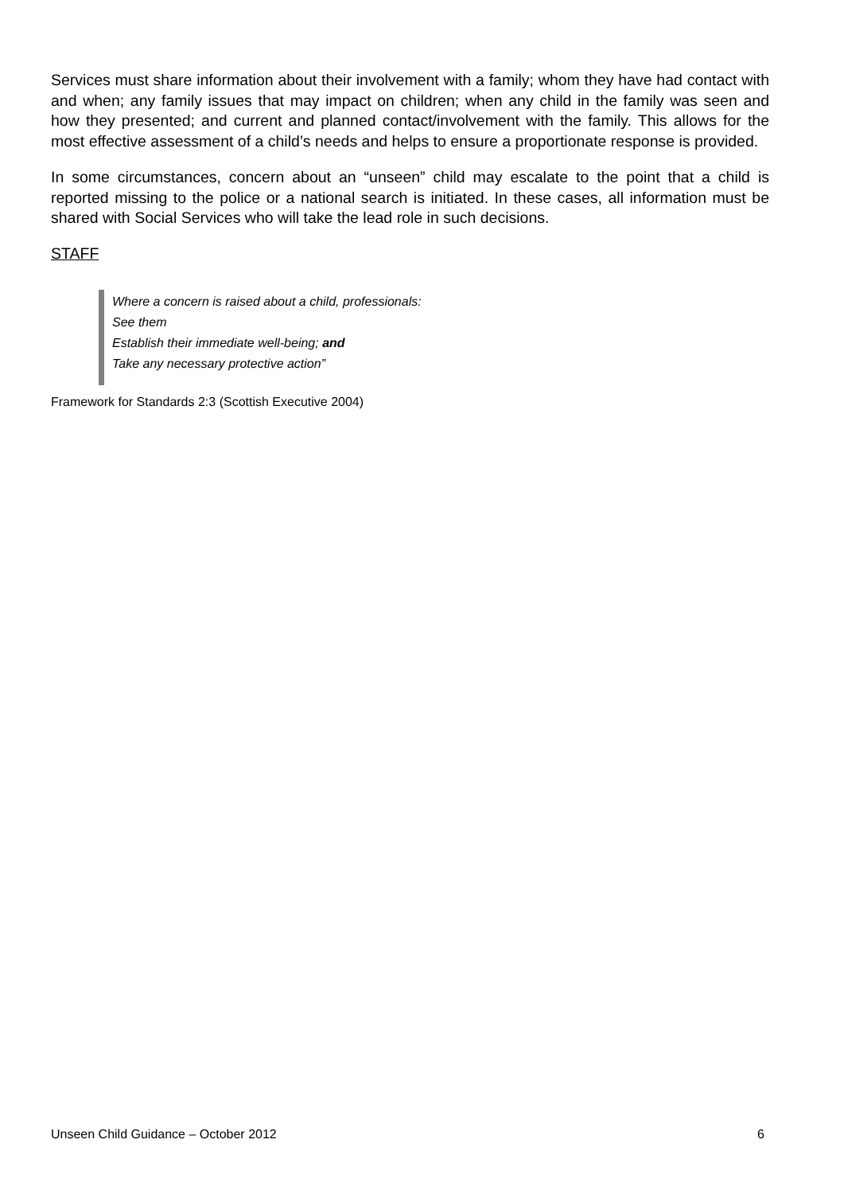Services must share information about their involvement with a family; whom they have had contact with and when; any family issues that may impact on children; when any child in the family was seen and how they presented; and current and planned contact/involvement with the family. This allows for the most effective assessment of a child’s needs and helps to ensure a proportionate response is provided.
In some circumstances, concern about an “unseen” child may escalate to the point that a child is reported missing to the police or a national search is initiated. In these cases, all information must be shared with Social Services who will take the lead role in such decisions.
STAFF
Where a concern is raised about a child, professionals:
See them
Establish their immediate well-being; and
Take any necessary protective action”
Framework for Standards 2:3 (Scottish Executive 2004)
Unseen Child Guidance – October 2012 6